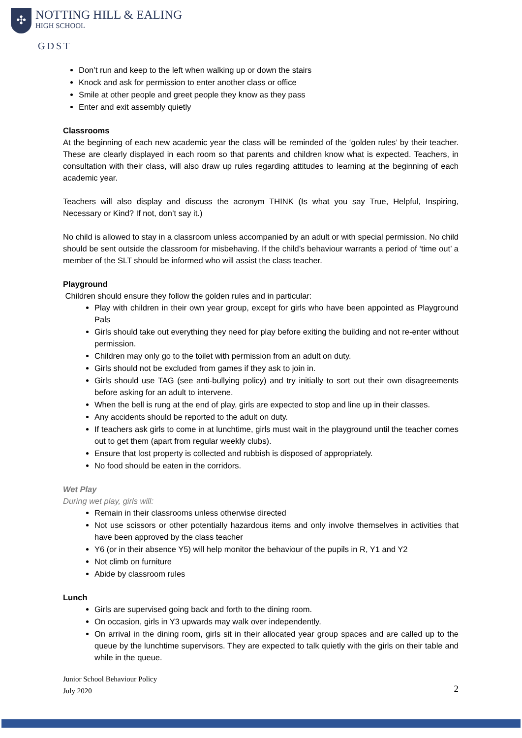✣
NOTTING HILL & EALING
HIGH SCHOOL
GDST
Don’t run and keep to the left when walking up or down the stairs
Knock and ask for permission to enter another class or office
Smile at other people and greet people they know as they pass
Enter and exit assembly quietly
Classrooms
At the beginning of each new academic year the class will be reminded of the ‘golden rules’ by their teacher. These are clearly displayed in each room so that parents and children know what is expected. Teachers, in consultation with their class, will also draw up rules regarding attitudes to learning at the beginning of each academic year.
Teachers will also display and discuss the acronym THINK (Is what you say True, Helpful, Inspiring, Necessary or Kind? If not, don’t say it.)
No child is allowed to stay in a classroom unless accompanied by an adult or with special permission. No child should be sent outside the classroom for misbehaving. If the child’s behaviour warrants a period of ‘time out’ a member of the SLT should be informed who will assist the class teacher.
Playground
Children should ensure they follow the golden rules and in particular:
Play with children in their own year group, except for girls who have been appointed as Playground Pals
Girls should take out everything they need for play before exiting the building and not re-enter without permission.
Children may only go to the toilet with permission from an adult on duty.
Girls should not be excluded from games if they ask to join in.
Girls should use TAG (see anti-bullying policy) and try initially to sort out their own disagreements before asking for an adult to intervene.
When the bell is rung at the end of play, girls are expected to stop and line up in their classes.
Any accidents should be reported to the adult on duty.
If teachers ask girls to come in at lunchtime, girls must wait in the playground until the teacher comes out to get them (apart from regular weekly clubs).
Ensure that lost property is collected and rubbish is disposed of appropriately.
No food should be eaten in the corridors.
Wet Play
During wet play, girls will:
Remain in their classrooms unless otherwise directed
Not use scissors or other potentially hazardous items and only involve themselves in activities that have been approved by the class teacher
Y6 (or in their absence Y5) will help monitor the behaviour of the pupils in R, Y1 and Y2
Not climb on furniture
Abide by classroom rules
Lunch
Girls are supervised going back and forth to the dining room.
On occasion, girls in Y3 upwards may walk over independently.
On arrival in the dining room, girls sit in their allocated year group spaces and are called up to the queue by the lunchtime supervisors. They are expected to talk quietly with the girls on their table and while in the queue.
Junior School Behaviour Policy
July 2020
2